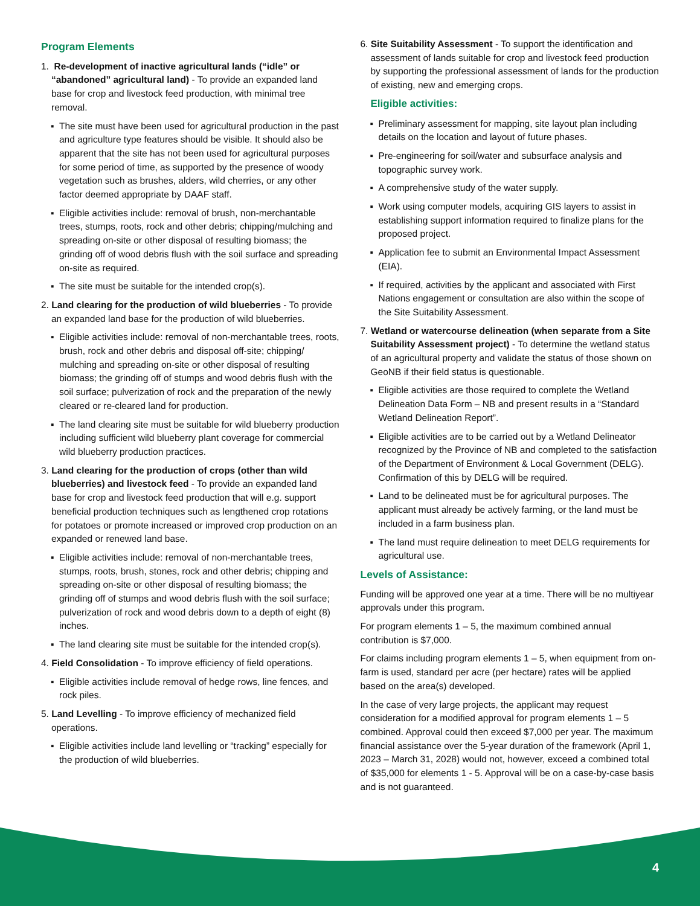Program Elements
1. Re-development of inactive agricultural lands (“idle” or “abandoned” agricultural land) - To provide an expanded land base for crop and livestock feed production, with minimal tree removal.
▪ The site must have been used for agricultural production in the past and agriculture type features should be visible. It should also be apparent that the site has not been used for agricultural purposes for some period of time, as supported by the presence of woody vegetation such as brushes, alders, wild cherries, or any other factor deemed appropriate by DAAF staff.
▪ Eligible activities include: removal of brush, non-merchantable trees, stumps, roots, rock and other debris; chipping/mulching and spreading on-site or other disposal of resulting biomass; the grinding off of wood debris flush with the soil surface and spreading on-site as required.
▪ The site must be suitable for the intended crop(s).
2. Land clearing for the production of wild blueberries - To provide an expanded land base for the production of wild blueberries.
▪ Eligible activities include: removal of non-merchantable trees, roots, brush, rock and other debris and disposal off-site; chipping/ mulching and spreading on-site or other disposal of resulting biomass; the grinding off of stumps and wood debris flush with the soil surface; pulverization of rock and the preparation of the newly cleared or re-cleared land for production.
▪ The land clearing site must be suitable for wild blueberry production including sufficient wild blueberry plant coverage for commercial wild blueberry production practices.
3. Land clearing for the production of crops (other than wild blueberries) and livestock feed - To provide an expanded land base for crop and livestock feed production that will e.g. support beneficial production techniques such as lengthened crop rotations for potatoes or promote increased or improved crop production on an expanded or renewed land base.
▪ Eligible activities include: removal of non-merchantable trees, stumps, roots, brush, stones, rock and other debris; chipping and spreading on-site or other disposal of resulting biomass; the grinding off of stumps and wood debris flush with the soil surface; pulverization of rock and wood debris down to a depth of eight (8) inches.
▪ The land clearing site must be suitable for the intended crop(s).
4. Field Consolidation - To improve efficiency of field operations.
▪ Eligible activities include removal of hedge rows, line fences, and rock piles.
5. Land Levelling - To improve efficiency of mechanized field operations.
▪ Eligible activities include land levelling or “tracking” especially for the production of wild blueberries.
6. Site Suitability Assessment - To support the identification and assessment of lands suitable for crop and livestock feed production by supporting the professional assessment of lands for the production of existing, new and emerging crops.
Eligible activities:
▪ Preliminary assessment for mapping, site layout plan including details on the location and layout of future phases.
▪ Pre-engineering for soil/water and subsurface analysis and topographic survey work.
▪ A comprehensive study of the water supply.
▪ Work using computer models, acquiring GIS layers to assist in establishing support information required to finalize plans for the proposed project.
▪ Application fee to submit an Environmental Impact Assessment (EIA).
▪ If required, activities by the applicant and associated with First Nations engagement or consultation are also within the scope of the Site Suitability Assessment.
7. Wetland or watercourse delineation (when separate from a Site Suitability Assessment project) - To determine the wetland status of an agricultural property and validate the status of those shown on GeoNB if their field status is questionable.
▪ Eligible activities are those required to complete the Wetland Delineation Data Form – NB and present results in a “Standard Wetland Delineation Report”.
▪ Eligible activities are to be carried out by a Wetland Delineator recognized by the Province of NB and completed to the satisfaction of the Department of Environment & Local Government (DELG). Confirmation of this by DELG will be required.
▪ Land to be delineated must be for agricultural purposes. The applicant must already be actively farming, or the land must be included in a farm business plan.
▪ The land must require delineation to meet DELG requirements for agricultural use.
Levels of Assistance:
Funding will be approved one year at a time. There will be no multiyear approvals under this program.
For program elements 1 – 5, the maximum combined annual contribution is $7,000.
For claims including program elements 1 – 5, when equipment from on-farm is used, standard per acre (per hectare) rates will be applied based on the area(s) developed.
In the case of very large projects, the applicant may request consideration for a modified approval for program elements 1 – 5 combined. Approval could then exceed $7,000 per year. The maximum financial assistance over the 5-year duration of the framework (April 1, 2023 – March 31, 2028) would not, however, exceed a combined total of $35,000 for elements 1 - 5. Approval will be on a case-by-case basis and is not guaranteed.
4